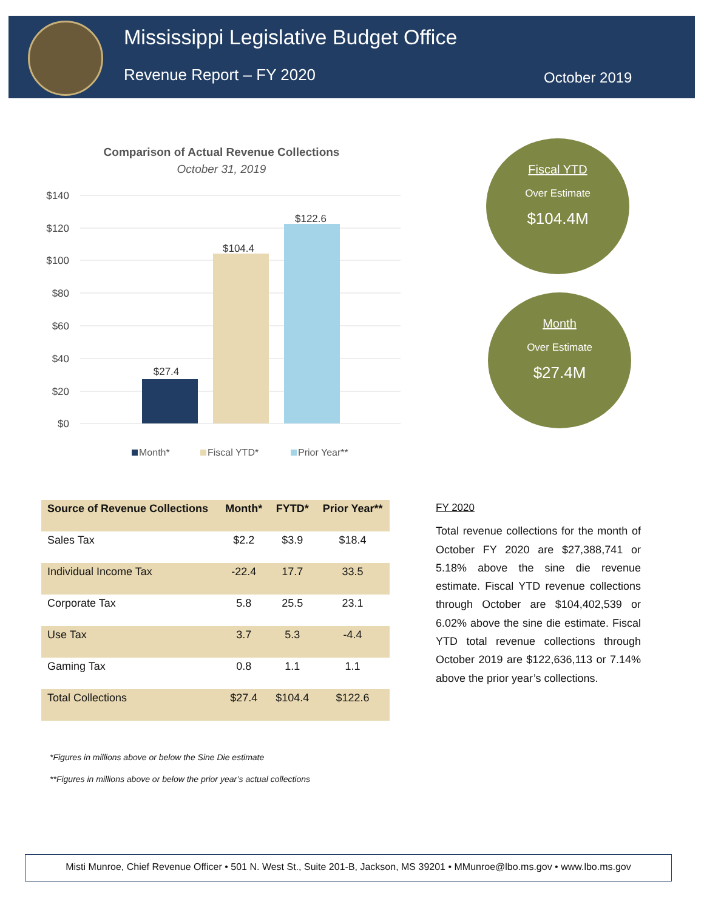Mississippi Legislative Budget Office
Revenue Report – FY 2020 October 2019
Comparison of Actual Revenue Collections
October 31, 2019
$140
$120
$100
$80
$60
$40
$20
$0
$27.4
$104.4
$122.6
Month*
Fiscal YTD*
Prior Year**
Fiscal YTD
Over Estimate
$104.4M
Month
Over Estimate
$27.4M
| Source of Revenue Collections | Month* | FYTD* | Prior Year** |
| --- | --- | --- | --- |
| Sales Tax | $2.2 | $3.9 | $18.4 |
| Individual Income Tax | -22.4 | 17.7 | 33.5 |
| Corporate Tax | 5.8 | 25.5 | 23.1 |
| Use Tax | 3.7 | 5.3 | -4.4 |
| Gaming Tax | 0.8 | 1.1 | 1.1 |
| Total Collections | $27.4 | $104.4 | $122.6 |
FY 2020
Total revenue collections for the month of October FY 2020 are $27,388,741 or 5.18% above the sine die revenue estimate. Fiscal YTD revenue collections through October are $104,402,539 or 6.02% above the sine die estimate. Fiscal YTD total revenue collections through October 2019 are $122,636,113 or 7.14% above the prior year’s collections.
*Figures in millions above or below the Sine Die estimate
**Figures in millions above or below the prior year’s actual collections
Misti Munroe, Chief Revenue Officer • 501 N. West St., Suite 201-B, Jackson, MS 39201 • MMunroe@lbo.ms.gov • www.lbo.ms.gov